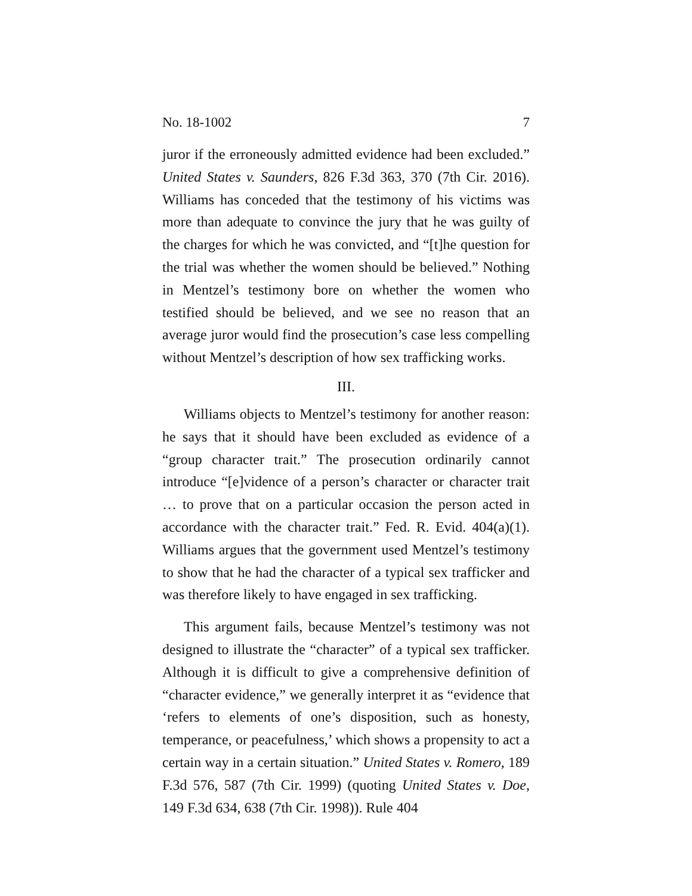No. 18-1002 7
juror if the erroneously admitted evidence had been excluded.” United States v. Saunders, 826 F.3d 363, 370 (7th Cir. 2016). Williams has conceded that the testimony of his victims was more than adequate to convince the jury that he was guilty of the charges for which he was convicted, and “[t]he question for the trial was whether the women should be believed.” Nothing in Mentzel’s testimony bore on whether the women who testified should be believed, and we see no reason that an average juror would find the prosecution’s case less compelling without Mentzel’s description of how sex trafficking works.
III.
Williams objects to Mentzel’s testimony for another reason: he says that it should have been excluded as evidence of a “group character trait.” The prosecution ordinarily cannot introduce “[e]vidence of a person’s character or character trait … to prove that on a particular occasion the person acted in accordance with the character trait.” Fed. R. Evid. 404(a)(1). Williams argues that the government used Mentzel’s testimony to show that he had the character of a typical sex trafficker and was therefore likely to have engaged in sex trafficking.
This argument fails, because Mentzel’s testimony was not designed to illustrate the “character” of a typical sex trafficker. Although it is difficult to give a comprehensive definition of “character evidence,” we generally interpret it as “evidence that ‘refers to elements of one’s disposition, such as honesty, temperance, or peacefulness,’ which shows a propensity to act a certain way in a certain situation.” United States v. Romero, 189 F.3d 576, 587 (7th Cir. 1999) (quoting United States v. Doe, 149 F.3d 634, 638 (7th Cir. 1998)). Rule 404